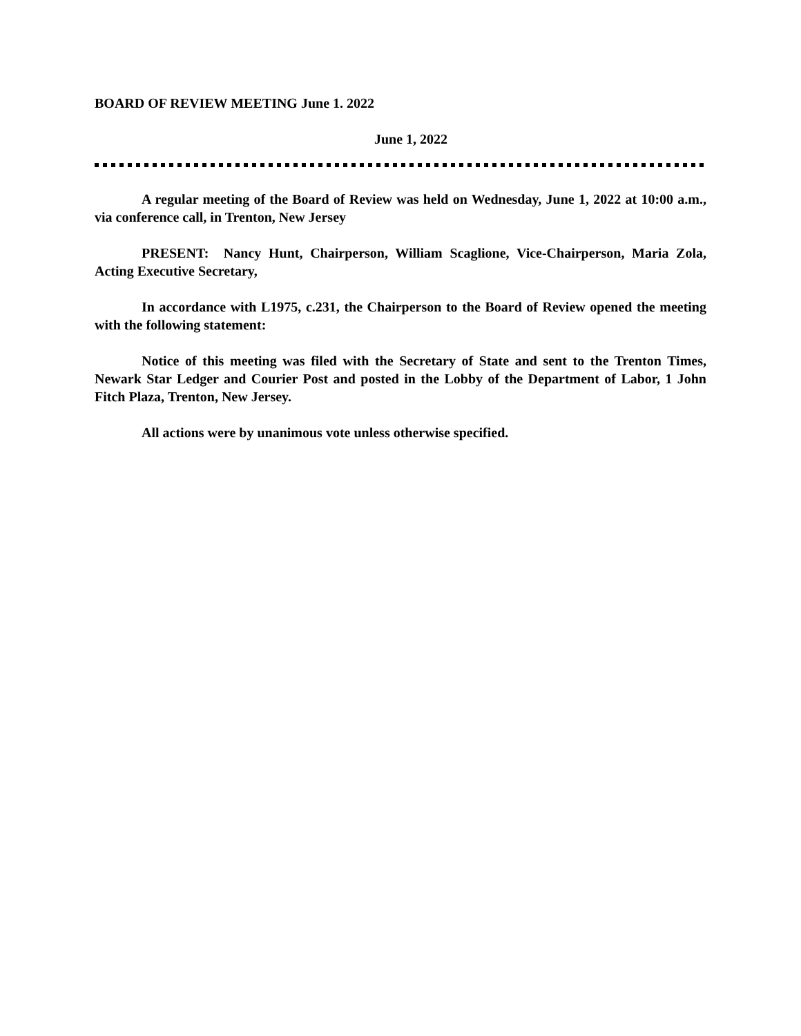BOARD OF REVIEW MEETING June 1. 2022
June 1, 2022
A regular meeting of the Board of Review was held on Wednesday, June 1, 2022 at 10:00 a.m., via conference call, in Trenton, New Jersey
PRESENT: Nancy Hunt, Chairperson, William Scaglione, Vice-Chairperson, Maria Zola, Acting Executive Secretary,
In accordance with L1975, c.231, the Chairperson to the Board of Review opened the meeting with the following statement:
Notice of this meeting was filed with the Secretary of State and sent to the Trenton Times, Newark Star Ledger and Courier Post and posted in the Lobby of the Department of Labor, 1 John Fitch Plaza, Trenton, New Jersey.
All actions were by unanimous vote unless otherwise specified.